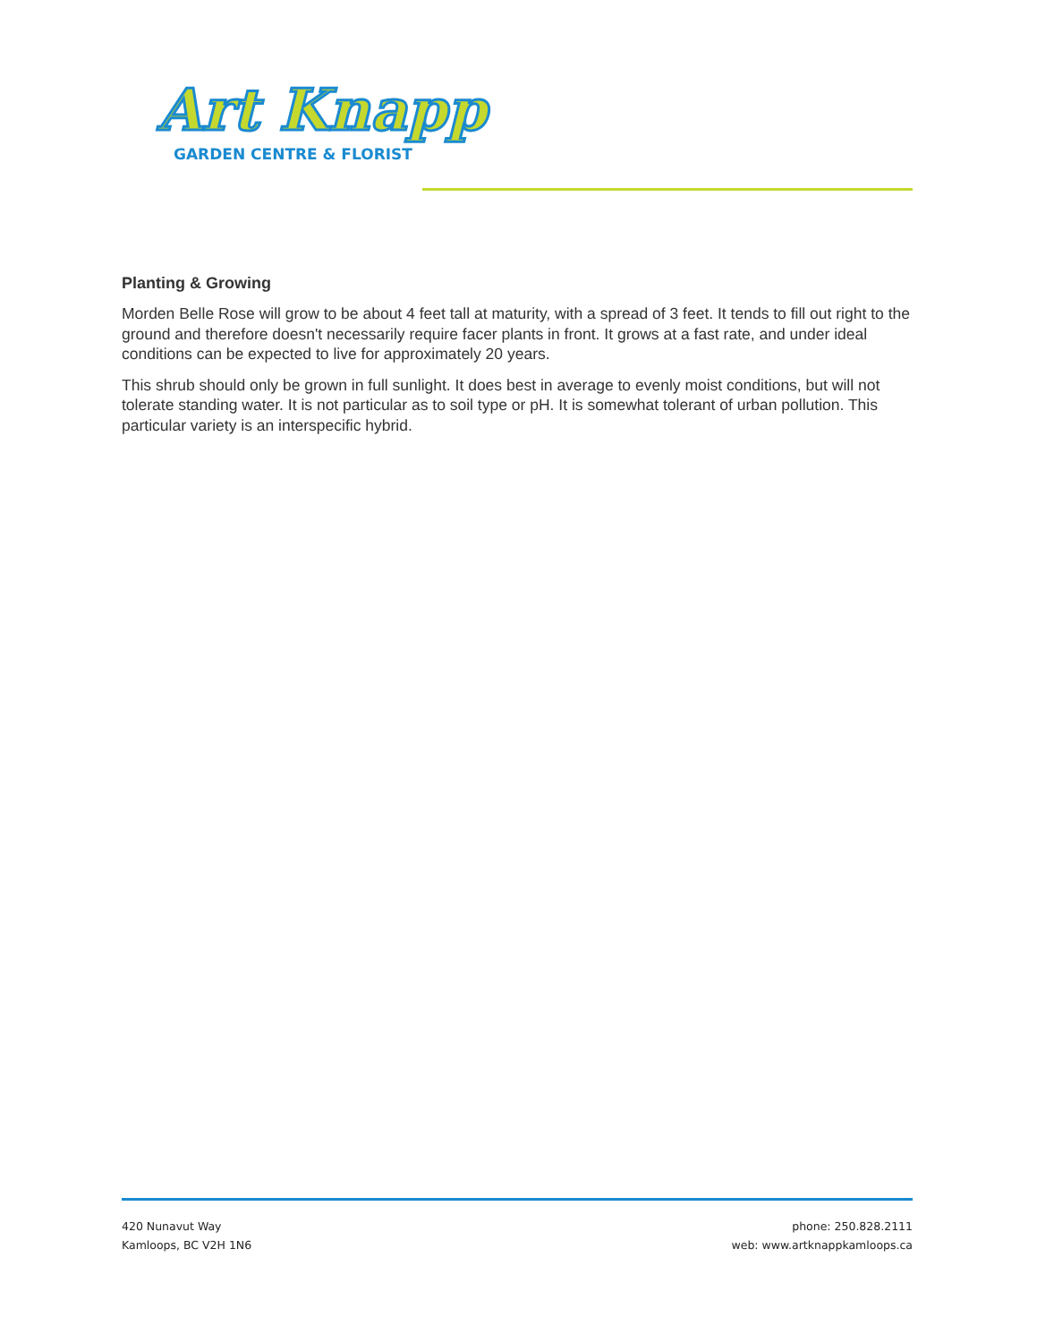Art Knapp
GARDEN CENTRE & FLORIST
Planting & Growing
Morden Belle Rose will grow to be about 4 feet tall at maturity, with a spread of 3 feet. It tends to fill out right to the ground and therefore doesn't necessarily require facer plants in front. It grows at a fast rate, and under ideal conditions can be expected to live for approximately 20 years.
This shrub should only be grown in full sunlight. It does best in average to evenly moist conditions, but will not tolerate standing water. It is not particular as to soil type or pH. It is somewhat tolerant of urban pollution. This particular variety is an interspecific hybrid.
420 Nunavut Way
Kamloops, BC V2H 1N6
phone: 250.828.2111
web: www.artknappkamloops.ca